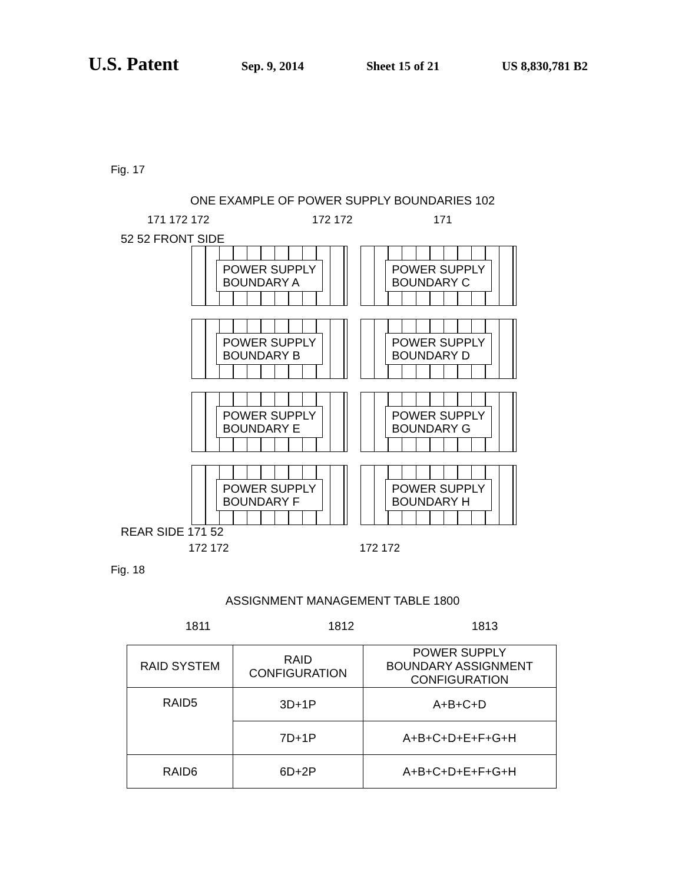U.S. Patent Sep. 9, 2014 Sheet 15 of 21 US 8,830,781 B2
Fig. 17
ONE EXAMPLE OF POWER SUPPLY BOUNDARIES 102
171 172 172 172 172 171
52 52 FRONT SIDE
POWER SUPPLY
BOUNDARY A
POWER SUPPLY
BOUNDARY C
POWER SUPPLY
BOUNDARY B
POWER SUPPLY
BOUNDARY D
POWER SUPPLY
BOUNDARY E
POWER SUPPLY
BOUNDARY G
POWER SUPPLY
BOUNDARY F
POWER SUPPLY
BOUNDARY H
REAR SIDE 171 52
172 172 172 172
Fig. 18
ASSIGNMENT MANAGEMENT TABLE 1800
1811 1812 1813
| RAID SYSTEM | RAID CONFIGURATION | POWER SUPPLY BOUNDARY ASSIGNMENT CONFIGURATION |
| --- | --- | --- |
| RAID5 | 3D+1P | A+B+C+D |
| | 7D+1P | A+B+C+D+E+F+G+H |
| RAID6 | 6D+2P | A+B+C+D+E+F+G+H |